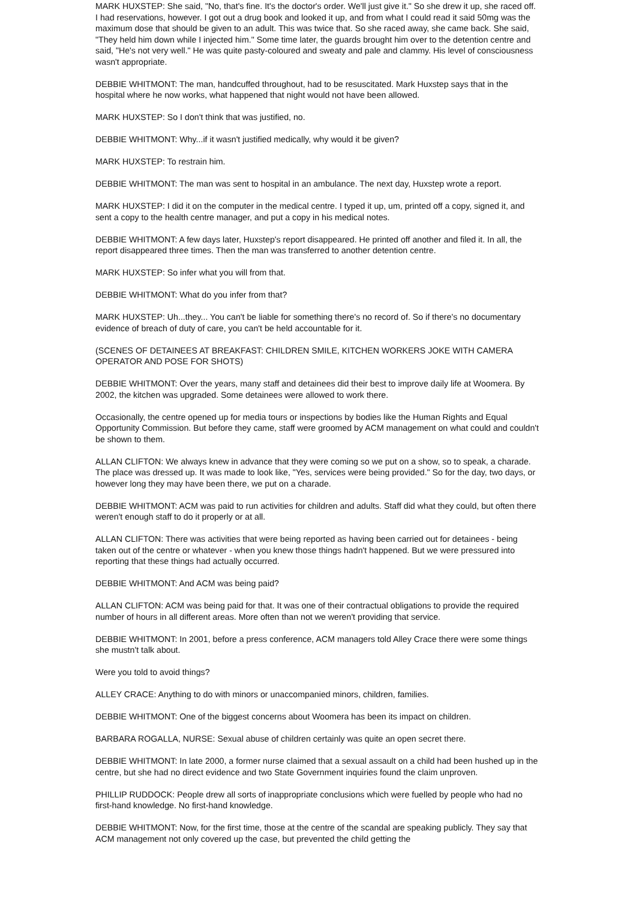MARK HUXSTEP: She said, "No, that's fine. It's the doctor's order. We'll just give it." So she drew it up, she raced off. I had reservations, however. I got out a drug book and looked it up, and from what I could read it said 50mg was the maximum dose that should be given to an adult. This was twice that. So she raced away, she came back. She said, "They held him down while I injected him." Some time later, the guards brought him over to the detention centre and said, "He's not very well." He was quite pasty-coloured and sweaty and pale and clammy. His level of consciousness wasn't appropriate.
DEBBIE WHITMONT: The man, handcuffed throughout, had to be resuscitated. Mark Huxstep says that in the hospital where he now works, what happened that night would not have been allowed.
MARK HUXSTEP: So I don't think that was justified, no.
DEBBIE WHITMONT: Why...if it wasn't justified medically, why would it be given?
MARK HUXSTEP: To restrain him.
DEBBIE WHITMONT: The man was sent to hospital in an ambulance. The next day, Huxstep wrote a report.
MARK HUXSTEP: I did it on the computer in the medical centre. I typed it up, um, printed off a copy, signed it, and sent a copy to the health centre manager, and put a copy in his medical notes.
DEBBIE WHITMONT: A few days later, Huxstep's report disappeared. He printed off another and filed it. In all, the report disappeared three times. Then the man was transferred to another detention centre.
MARK HUXSTEP: So infer what you will from that.
DEBBIE WHITMONT: What do you infer from that?
MARK HUXSTEP: Uh...they... You can't be liable for something there's no record of. So if there's no documentary evidence of breach of duty of care, you can't be held accountable for it.
(SCENES OF DETAINEES AT BREAKFAST: CHILDREN SMILE, KITCHEN WORKERS JOKE WITH CAMERA OPERATOR AND POSE FOR SHOTS)
DEBBIE WHITMONT: Over the years, many staff and detainees did their best to improve daily life at Woomera. By 2002, the kitchen was upgraded. Some detainees were allowed to work there.
Occasionally, the centre opened up for media tours or inspections by bodies like the Human Rights and Equal Opportunity Commission. But before they came, staff were groomed by ACM management on what could and couldn't be shown to them.
ALLAN CLIFTON: We always knew in advance that they were coming so we put on a show, so to speak, a charade. The place was dressed up. It was made to look like, "Yes, services were being provided." So for the day, two days, or however long they may have been there, we put on a charade.
DEBBIE WHITMONT: ACM was paid to run activities for children and adults. Staff did what they could, but often there weren't enough staff to do it properly or at all.
ALLAN CLIFTON: There was activities that were being reported as having been carried out for detainees - being taken out of the centre or whatever - when you knew those things hadn't happened. But we were pressured into reporting that these things had actually occurred.
DEBBIE WHITMONT: And ACM was being paid?
ALLAN CLIFTON: ACM was being paid for that. It was one of their contractual obligations to provide the required number of hours in all different areas. More often than not we weren't providing that service.
DEBBIE WHITMONT: In 2001, before a press conference, ACM managers told Alley Crace there were some things she mustn't talk about.
Were you told to avoid things?
ALLEY CRACE: Anything to do with minors or unaccompanied minors, children, families.
DEBBIE WHITMONT: One of the biggest concerns about Woomera has been its impact on children.
BARBARA ROGALLA, NURSE: Sexual abuse of children certainly was quite an open secret there.
DEBBIE WHITMONT: In late 2000, a former nurse claimed that a sexual assault on a child had been hushed up in the centre, but she had no direct evidence and two State Government inquiries found the claim unproven.
PHILLIP RUDDOCK: People drew all sorts of inappropriate conclusions which were fuelled by people who had no first-hand knowledge. No first-hand knowledge.
DEBBIE WHITMONT: Now, for the first time, those at the centre of the scandal are speaking publicly. They say that ACM management not only covered up the case, but prevented the child getting the